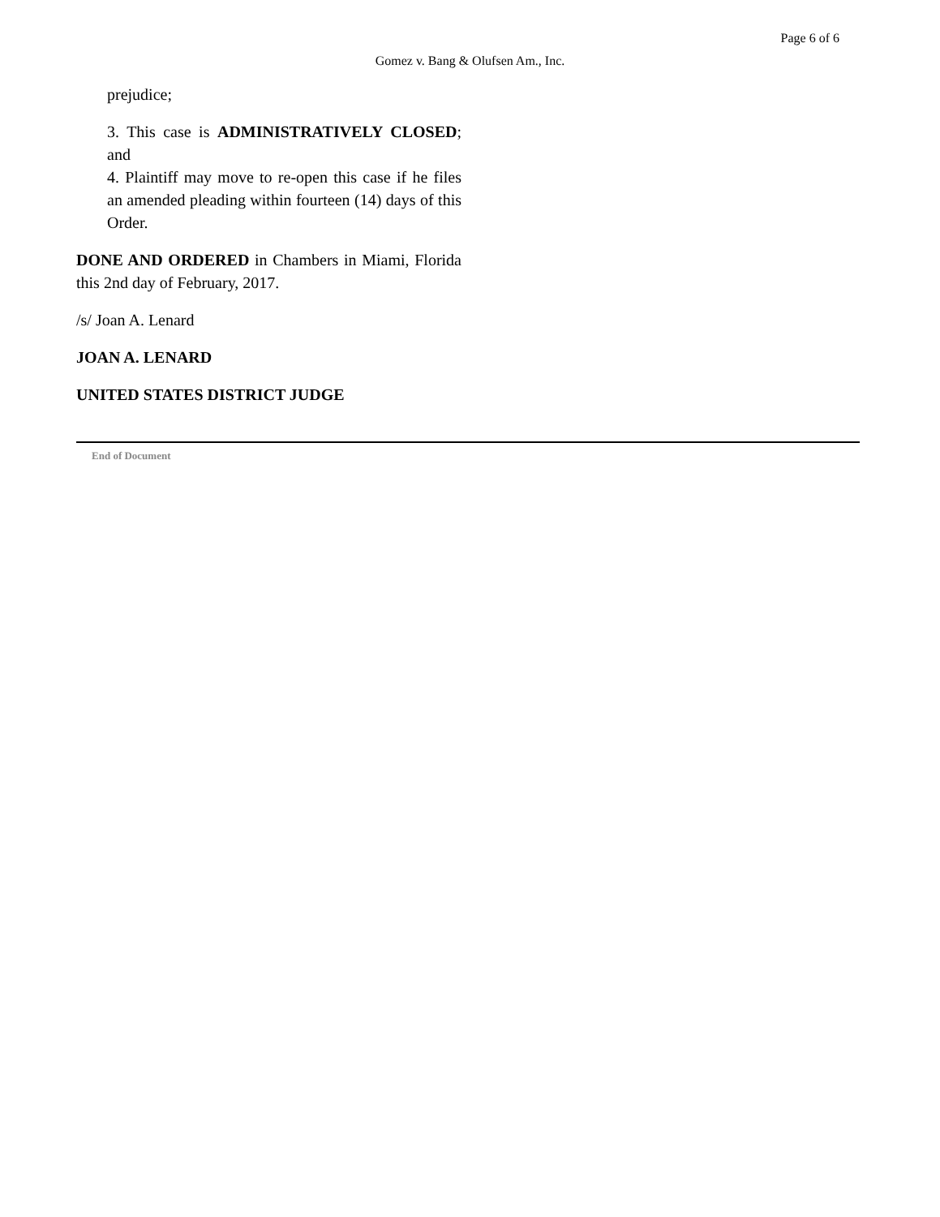Page 6 of 6
Gomez v. Bang & Olufsen Am., Inc.
prejudice;
3. This case is ADMINISTRATIVELY CLOSED; and
4. Plaintiff may move to re-open this case if he files an amended pleading within fourteen (14) days of this Order.
DONE AND ORDERED in Chambers in Miami, Florida this 2nd day of February, 2017.
/s/ Joan A. Lenard
JOAN A. LENARD
UNITED STATES DISTRICT JUDGE
End of Document